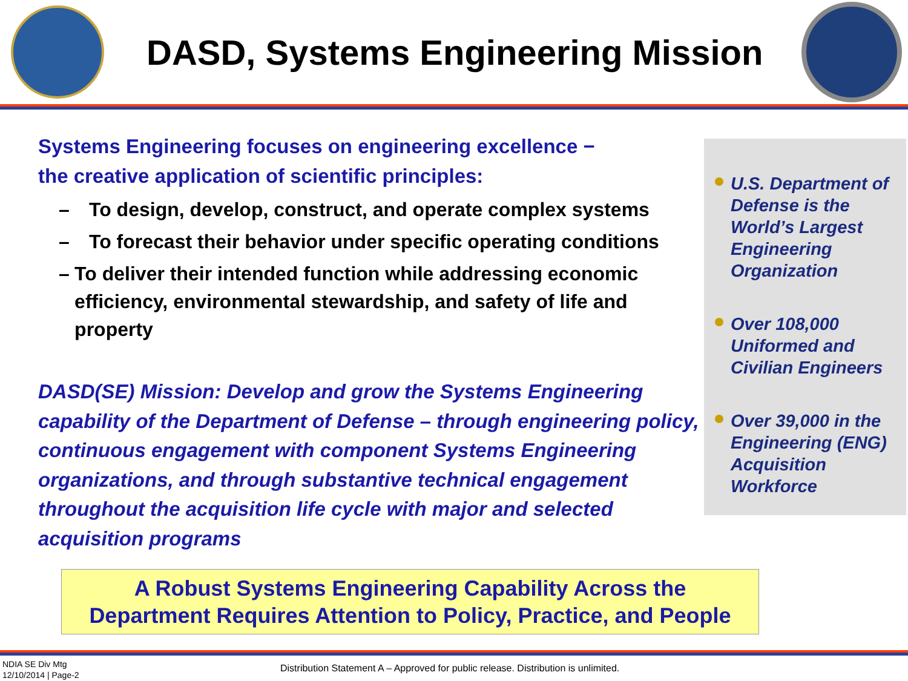DASD, Systems Engineering Mission
Systems Engineering focuses on engineering excellence −
the creative application of scientific principles:
– To design, develop, construct, and operate complex systems
– To forecast their behavior under specific operating conditions
– To deliver their intended function while addressing economic efficiency, environmental stewardship, and safety of life and property
DASD(SE) Mission: Develop and grow the Systems Engineering capability of the Department of Defense – through engineering policy, continuous engagement with component Systems Engineering organizations, and through substantive technical engagement throughout the acquisition life cycle with major and selected acquisition programs
U.S. Department of Defense is the World’s Largest Engineering Organization
Over 108,000 Uniformed and Civilian Engineers
Over 39,000 in the Engineering (ENG) Acquisition Workforce
A Robust Systems Engineering Capability Across the
Department Requires Attention to Policy, Practice, and People
NDIA SE Div Mtg
12/10/2014 | Page-2
Distribution Statement A – Approved for public release. Distribution is unlimited.